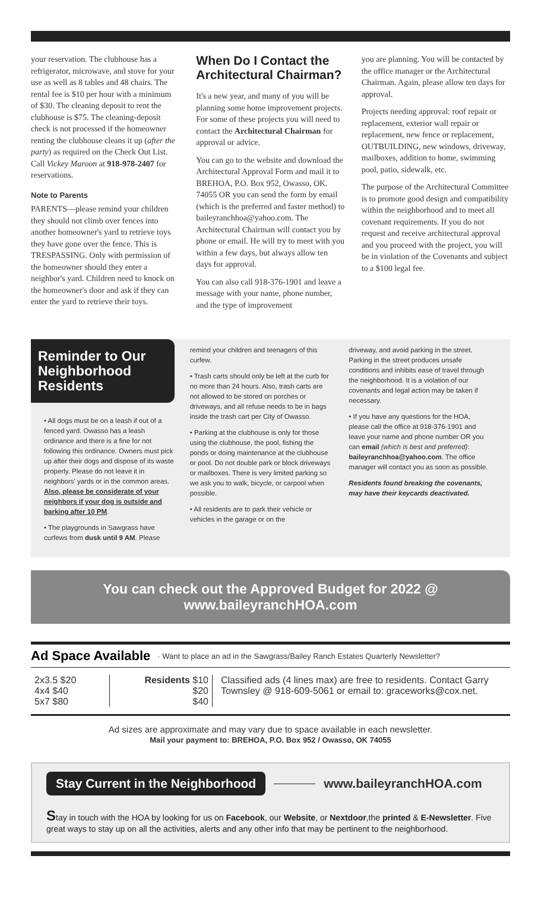your reservation. The clubhouse has a refrigerator, microwave, and stove for your use as well as 8 tables and 48 chairs. The rental fee is $10 per hour with a minimum of $30. The cleaning deposit to rent the clubhouse is $75. The cleaning-deposit check is not processed if the homeowner renting the clubhouse cleans it up (after the party) as required on the Check Out List. Call Vickey Maroon at 918-978-2407 for reservations.
Note to Parents
PARENTS—please remind your children they should not climb over fences into another homeowner's yard to retrieve toys they have gone over the fence. This is TRESPASSING. Only with permission of the homeowner should they enter a neighbor's yard. Children need to knock on the homeowner's door and ask if they can enter the yard to retrieve their toys.
When Do I Contact the Architectural Chairman?
It's a new year, and many of you will be planning some home improvement projects. For some of these projects you will need to contact the Architectural Chairman for approval or advice.
You can go to the website and download the Architectural Approval Form and mail it to BREHOA, P.O. Box 952, Owasso, OK. 74055 OR you can send the form by email (which is the preferred and faster method) to baileyranchhoa@yahoo.com. The Architectural Chairman will contact you by phone or email. He will try to meet with you within a few days, but always allow ten days for approval.
You can also call 918-376-1901 and leave a message with your name, phone number, and the type of improvement
you are planning. You will be contacted by the office manager or the Architectural Chairman. Again, please allow ten days for approval.
Projects needing approval: roof repair or replacement, exterior wall repair or replacement, new fence or replacement, OUTBUILDING, new windows, driveway, mailboxes, addition to home, swimming pool, patio, sidewalk, etc.
The purpose of the Architectural Committee is to promote good design and compatibility within the neighborhood and to meet all covenant requirements. If you do not request and receive architectural approval and you proceed with the project, you will be in violation of the Covenants and subject to a $100 legal fee.
Reminder to Our Neighborhood Residents
• All dogs must be on a leash if out of a fenced yard. Owasso has a leash ordinance and there is a fine for not following this ordinance. Owners must pick up after their dogs and dispose of its waste properly. Please do not leave it in neighbors' yards or in the common areas. Also, please be considerate of your neighbors if your dog is outside and barking after 10 PM.
• The playgrounds in Sawgrass have curfews from dusk until 9 AM. Please
remind your children and teenagers of this curfew.
• Trash carts should only be left at the curb for no more than 24 hours. Also, trash carts are not allowed to be stored on porches or driveways, and all refuse needs to be in bags inside the trash cart per City of Owasso.
• Parking at the clubhouse is only for those using the clubhouse, the pool, fishing the ponds or doing maintenance at the clubhouse or pool. Do not double park or block driveways or mailboxes. There is very limited parking so we ask you to walk, bicycle, or carpool when possible.
• All residents are to park their vehicle or vehicles in the garage or on the
driveway, and avoid parking in the street. Parking in the street produces unsafe conditions and inhibits ease of travel through the neighborhood. It is a violation of our covenants and legal action may be taken if necessary.
• If you have any questions for the HOA, please call the office at 918-376-1901 and leave your name and phone number OR you can email (which is best and preferred): baileyranchhoa@yahoo.com. The office manager will contact you as soon as possible.
Residents found breaking the covenants, may have their keycards deactivated.
You can check out the Approved Budget for 2022 @ www.baileyranchHOA.com
Ad Space Available · Want to place an ad in the Sawgrass/Bailey Ranch Estates Quarterly Newsletter?
| 2x3.5 $20 4x4 $40 5x7 $80 | Residents $10 $20 $40 | Classified ads (4 lines max) are free to residents. Contact Garry Townsley @ 918-609-5061 or email to: graceworks@cox.net. |
Ad sizes are approximate and may vary due to space available in each newsletter.
Mail your payment to: BREHOA, P.O. Box 952 / Owasso, OK 74055
Stay Current in the Neighborhood www.baileyranchHOA.com
Stay in touch with the HOA by looking for us on Facebook, our Website, or Nextdoor,the printed & E-Newsletter. Five great ways to stay up on all the activities, alerts and any other info that may be pertinent to the neighborhood.